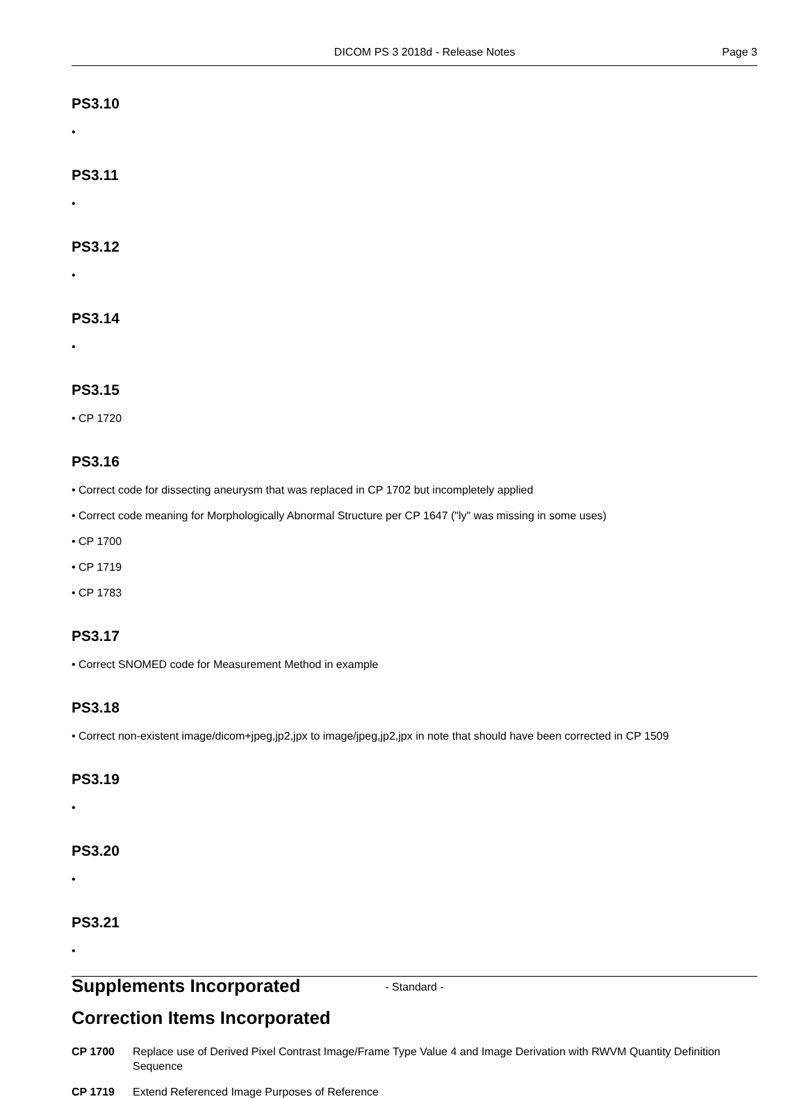DICOM PS 3 2018d - Release Notes Page 3
PS3.10
•
PS3.11
•
PS3.12
•
PS3.14
•
PS3.15
• CP 1720
PS3.16
• Correct code for dissecting aneurysm that was replaced in CP 1702 but incompletely applied
• Correct code meaning for Morphologically Abnormal Structure per CP 1647 ("ly" was missing in some uses)
• CP 1700
• CP 1719
• CP 1783
PS3.17
• Correct SNOMED code for Measurement Method in example
PS3.18
• Correct non-existent image/dicom+jpeg,jp2,jpx to image/jpeg,jp2,jpx in note that should have been corrected in CP 1509
PS3.19
•
PS3.20
•
PS3.21
•
Supplements Incorporated
Correction Items Incorporated
CP 1700 Replace use of Derived Pixel Contrast Image/Frame Type Value 4 and Image Derivation with RWVM Quantity Definition Sequence
CP 1719 Extend Referenced Image Purposes of Reference
- Standard -